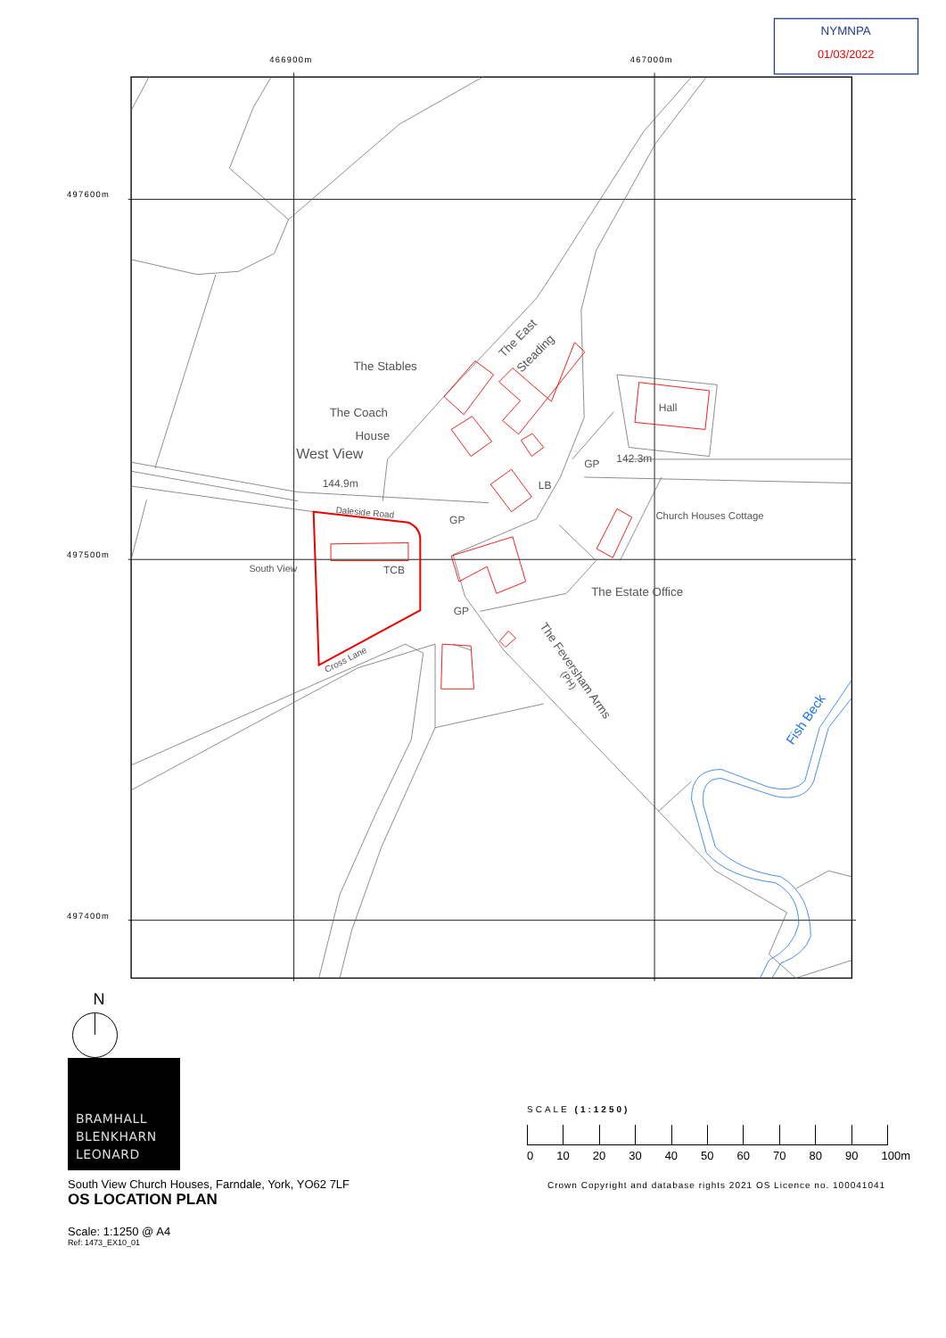NYMNPA
01/03/2022
466900m
467000m
497600m
497500m
497400m
The Stables
The Coach
House
West View
144.9m
Daleside Road
GP
South View
TCB
GP
LB
GP
142.3m
Hall
Church Houses Cottage
The Estate Office
Cross Lane
The East
Steading
The Feversham Arms
(PH)
Fish Beck
N
BRAMHALL
BLENKHARN
LEONARD
South View Church Houses, Farndale, York, YO62 7LF
OS LOCATION PLAN
Scale: 1:1250 @ A4
Ref: 1473_EX10_01
SCALE (1:1250)
0 10 20 30 40 50 60 70 80 90 100m
Crown Copyright and database rights 2021 OS Licence no. 100041041